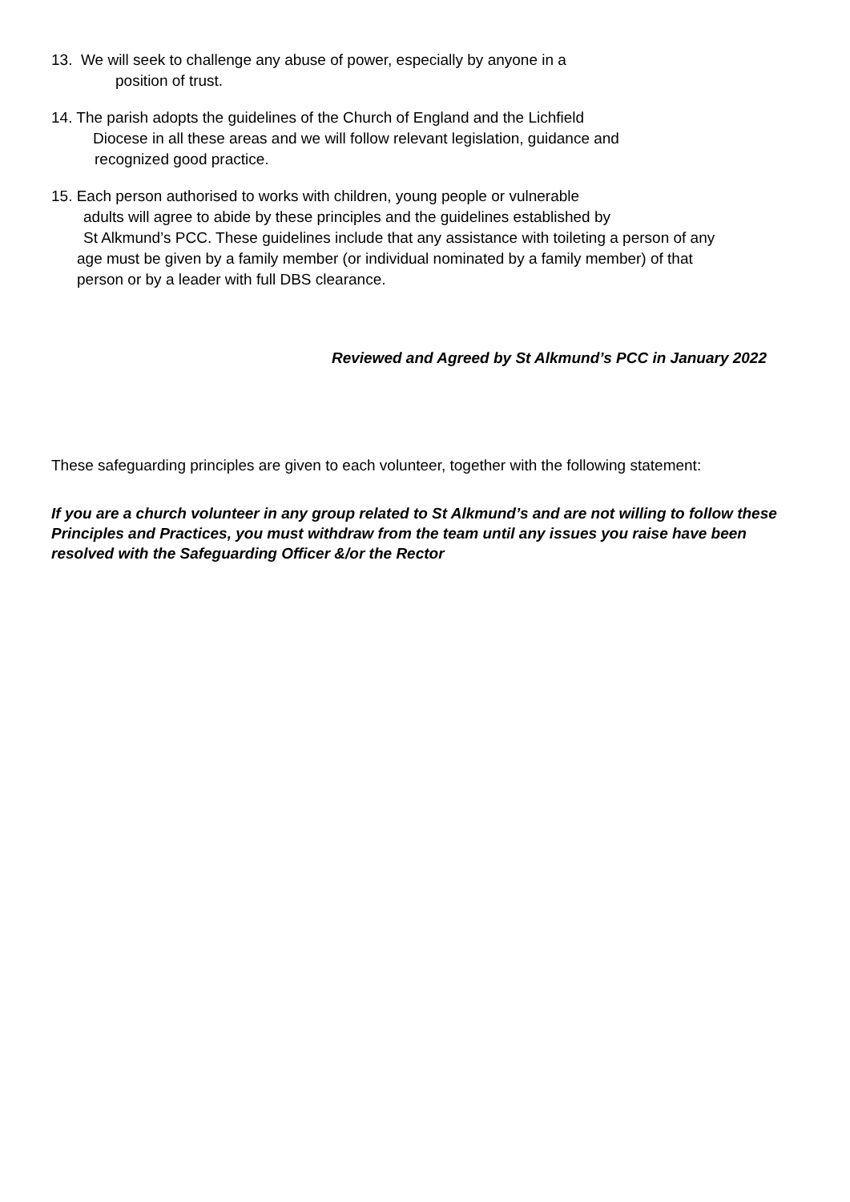13. We will seek to challenge any abuse of power, especially by anyone in a
position of trust.
14. The parish adopts the guidelines of the Church of England and the Lichfield
Diocese in all these areas and we will follow relevant legislation, guidance and
recognized good practice.
15. Each person authorised to works with children, young people or vulnerable
adults will agree to abide by these principles and the guidelines established by
St Alkmund’s PCC. These guidelines include that any assistance with toileting a person of any
age must be given by a family member (or individual nominated by a family member) of that
person or by a leader with full DBS clearance.
Reviewed and Agreed by St Alkmund’s PCC in January 2022
These safeguarding principles are given to each volunteer, together with the following statement:
If you are a church volunteer in any group related to St Alkmund’s and are not willing to follow these Principles and Practices, you must withdraw from the team until any issues you raise have been resolved with the Safeguarding Officer &/or the Rector